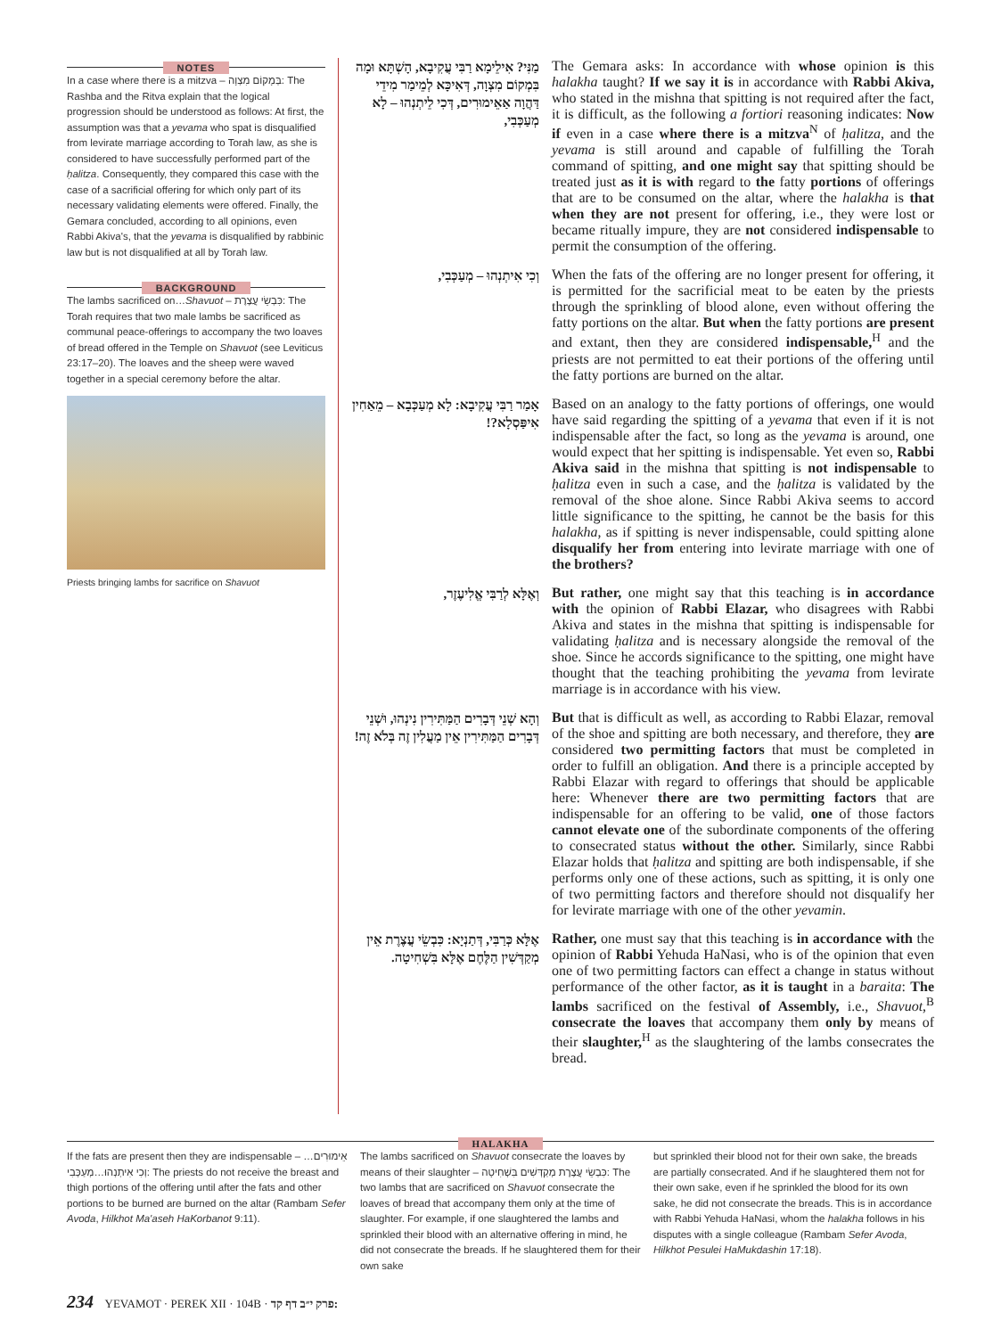NOTES
In a case where there is a mitzva – בְּמָקוֹם מִצְוָה: The Rashba and the Ritva explain that the logical progression should be understood as follows: At first, the assumption was that a yevama who spat is disqualified from levirate marriage according to Torah law, as she is considered to have successfully performed part of the ḥalitza. Consequently, they compared this case with the case of a sacrificial offering for which only part of its necessary validating elements were offered. Finally, the Gemara concluded, according to all opinions, even Rabbi Akiva's, that the yevama is disqualified by rabbinic law but is not disqualified at all by Torah law.
BACKGROUND
The lambs sacrificed on…Shavuot – כִּבְשֵׂי עֲצֶרֶת: The Torah requires that two male lambs be sacrificed as communal peace-offerings to accompany the two loaves of bread offered in the Temple on Shavuot (see Leviticus 23:17–20). The loaves and the sheep were waved together in a special ceremony before the altar.
Priests bringing lambs for sacrifice on Shavuot
מַנִּי? אִילֵימָא רַבִּי עֲקִיבָא, הָשְׁתָּא וּמָה בִּמְקוֹם מִצְוָה, דְּאִיכָּא לְמֵימַר מִידֵי דַּהֲוָה אַאֵימוּרִים, דְּכִי לֵיתְנְהוּ – לָא מְעַכְּבִי,
The Gemara asks: In accordance with whose opinion is this halakha taught? If we say it is in accordance with Rabbi Akiva, who stated in the mishna that spitting is not required after the fact, it is difficult, as the following a fortiori reasoning indicates: Now if even in a case where there is a mitzva<sup>N</sup> of ḥalitza, and the yevama is still around and capable of fulfilling the Torah command of spitting, and one might say that spitting should be treated just as it is with regard to the fatty portions of offerings that are to be consumed on the altar, where the halakha is that when they are not present for offering, i.e., they were lost or became ritually impure, they are not considered indispensable to permit the consumption of the offering.
וְכִי אִיתְנְהוּ – מְעַכְּבִי,
When the fats of the offering are no longer present for offering, it is permitted for the sacrificial meat to be eaten by the priests through the sprinkling of blood alone, even without offering the fatty portions on the altar. But when the fatty portions are present and extant, then they are considered indispensable,<sup>H</sup> and the priests are not permitted to eat their portions of the offering until the fatty portions are burned on the altar.
אָמַר רַבִּי עֲקִיבָא: לָא מְעַכְּבָא – מֵאַחִין אִיפַּסְלָא?!
Based on an analogy to the fatty portions of offerings, one would have said regarding the spitting of a yevama that even if it is not indispensable after the fact, so long as the yevama is around, one would expect that her spitting is indispensable. Yet even so, Rabbi Akiva said in the mishna that spitting is not indispensable to ḥalitza even in such a case, and the ḥalitza is validated by the removal of the shoe alone. Since Rabbi Akiva seems to accord little significance to the spitting, he cannot be the basis for this halakha, as if spitting is never indispensable, could spitting alone disqualify her from entering into levirate marriage with one of the brothers?
וְאֶלָּא לְרַבִּי אֱלִיעֶזֶר,
But rather, one might say that this teaching is in accordance with the opinion of Rabbi Elazar, who disagrees with Rabbi Akiva and states in the mishna that spitting is indispensable for validating ḥalitza and is necessary alongside the removal of the shoe. Since he accords significance to the spitting, one might have thought that the teaching prohibiting the yevama from levirate marriage is in accordance with his view.
וְהָא שְׁנֵי דְּבָרִים הַמַּתִּירִין נִינְהוּ, וּשְׁנֵי דְּבָרִים הַמַּתִּירִין אֵין מַעֲלִין זֶה בְּלֹא זֶה!
But that is difficult as well, as according to Rabbi Elazar, removal of the shoe and spitting are both necessary, and therefore, they are considered two permitting factors that must be completed in order to fulfill an obligation. And there is a principle accepted by Rabbi Elazar with regard to offerings that should be applicable here: Whenever there are two permitting factors that are indispensable for an offering to be valid, one of those factors cannot elevate one of the subordinate components of the offering to consecrated status without the other. Similarly, since Rabbi Elazar holds that ḥalitza and spitting are both indispensable, if she performs only one of these actions, such as spitting, it is only one of two permitting factors and therefore should not disqualify her for levirate marriage with one of the other yevamin.
אֶלָּא כְּרַבִּי, דְּתַנְיָא: כִּבְשֵׂי עֲצֶרֶת אֵין מְקַדְּשִׁין הַלֶּחֶם אֶלָּא בִּשְׁחִיטָה.
Rather, one must say that this teaching is in accordance with the opinion of Rabbi Yehuda HaNasi, who is of the opinion that even one of two permitting factors can effect a change in status without performance of the other factor, as it is taught in a baraita: The lambs sacrificed on the festival of Assembly, i.e., Shavuot,<sup>B</sup> consecrate the loaves that accompany them only by means of their slaughter,<sup>H</sup> as the slaughtering of the lambs consecrates the bread.
HALAKHA
If the fats are present then they are indispensable – אֵימוּרִים…וְכִי אִיתְנְהוּ…מְעַכְּבִי: The priests do not receive the breast and thigh portions of the offering until after the fats and other portions to be burned are burned on the altar (Rambam Sefer Avoda, Hilkhot Ma'aseh HaKorbanot 9:11).
The lambs sacrificed on Shavuot consecrate the loaves by means of their slaughter – כִּבְשֵׂי עֲצֶרֶת מְקַדְּשִׁים בִּשְׁחִיטָה: The two lambs that are sacrificed on Shavuot consecrate the loaves of bread that accompany them only at the time of slaughter. For example, if one slaughtered the lambs and sprinkled their blood with an alternative offering in mind, he did not consecrate the breads. If he slaughtered them for their own sake
but sprinkled their blood not for their own sake, the breads are partially consecrated. And if he slaughtered them not for their own sake, even if he sprinkled the blood for its own sake, he did not consecrate the breads. This is in accordance with Rabbi Yehuda HaNasi, whom the halakha follows in his disputes with a single colleague (Rambam Sefer Avoda, Hilkhot Pesulei HaMukdashin 17:18).
234 YEVAMOT · PEREK XII · 104B · פרק י״ב דף קד: